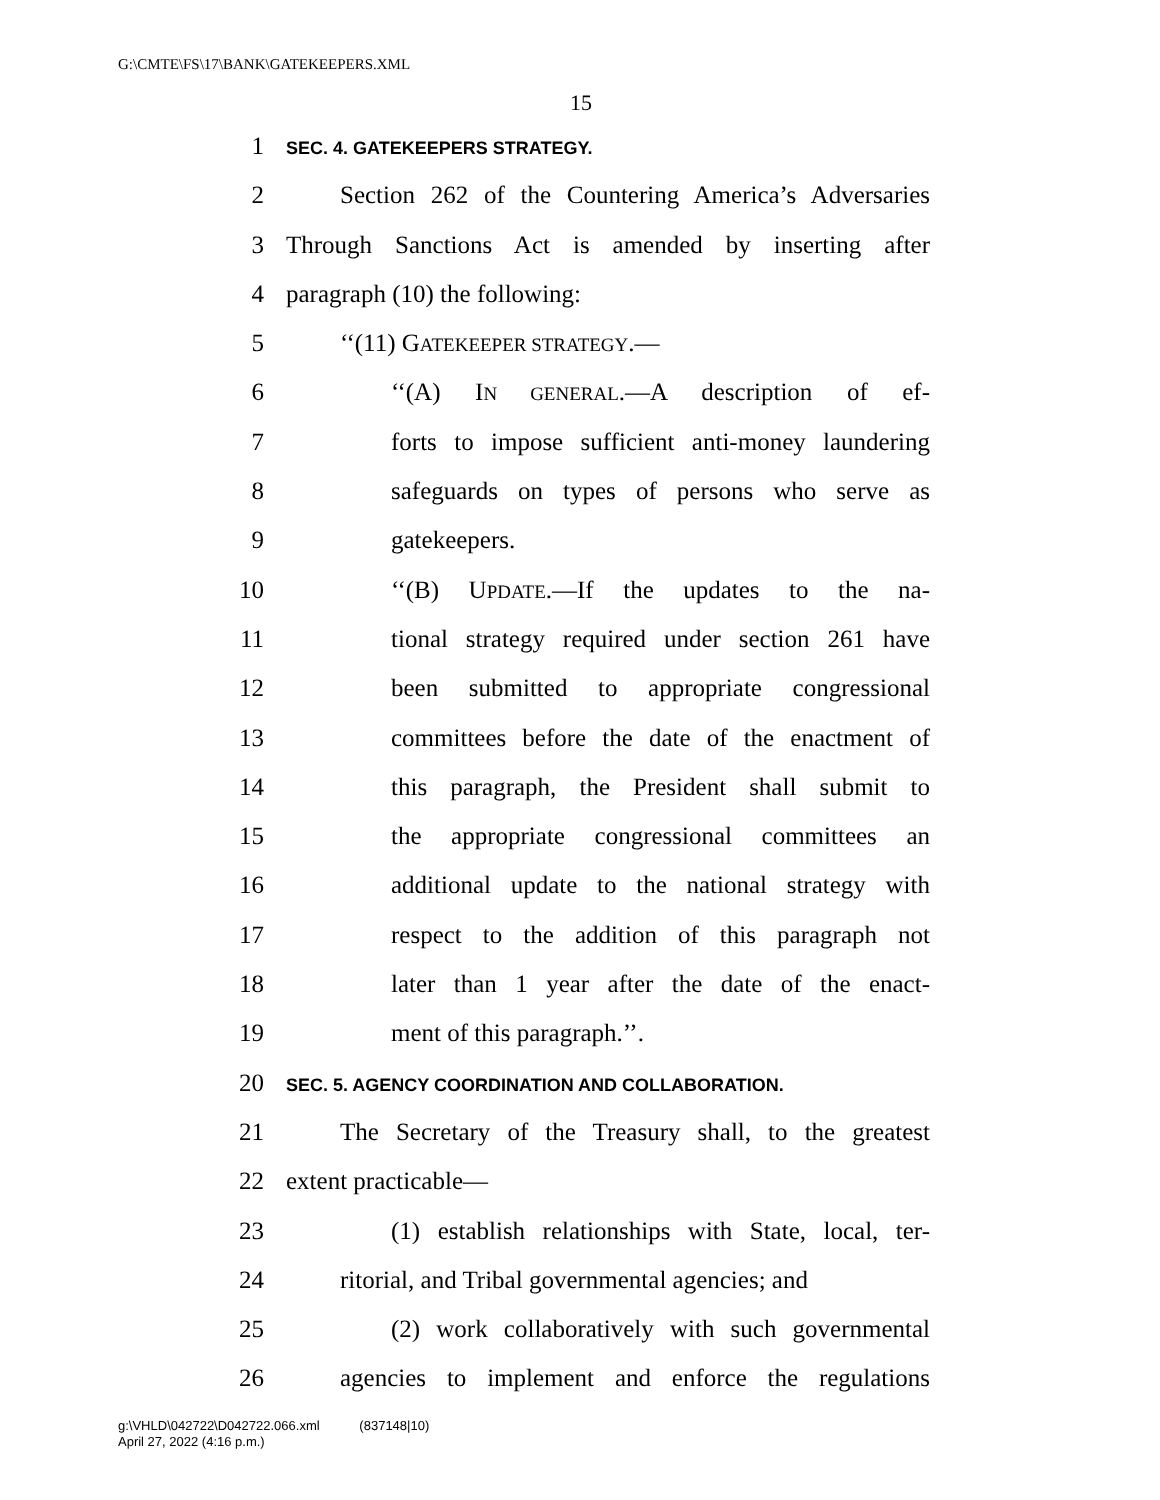G:\CMTE\FS\17\BANK\GATEKEEPERS.XML
15
1 SEC. 4. GATEKEEPERS STRATEGY.
2 Section 262 of the Countering America’s Adversaries
3 Through Sanctions Act is amended by inserting after
4 paragraph (10) the following:
5 ‘‘(11) GATEKEEPER STRATEGY.—
6 ‘‘(A) IN GENERAL.—A description of ef-
7 forts to impose sufficient anti-money laundering
8 safeguards on types of persons who serve as
9 gatekeepers.
10 ‘‘(B) UPDATE.—If the updates to the na-
11 tional strategy required under section 261 have
12 been submitted to appropriate congressional
13 committees before the date of the enactment of
14 this paragraph, the President shall submit to
15 the appropriate congressional committees an
16 additional update to the national strategy with
17 respect to the addition of this paragraph not
18 later than 1 year after the date of the enact-
19 ment of this paragraph.’’.
20 SEC. 5. AGENCY COORDINATION AND COLLABORATION.
21 The Secretary of the Treasury shall, to the greatest
22 extent practicable—
23 (1) establish relationships with State, local, ter-
24 ritorial, and Tribal governmental agencies; and
25 (2) work collaboratively with such governmental
26 agencies to implement and enforce the regulations
g:\VHLD\042722\D042722.066.xml (837148|10)
April 27, 2022 (4:16 p.m.)